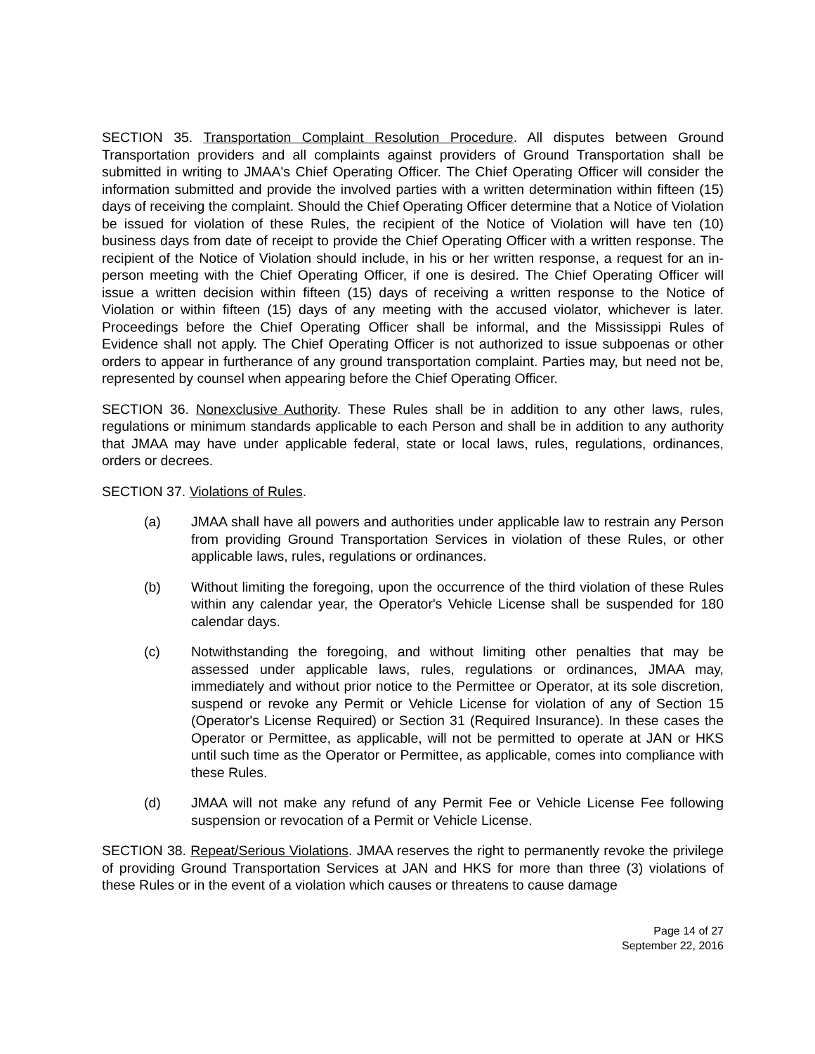SECTION 35. Transportation Complaint Resolution Procedure. All disputes between Ground Transportation providers and all complaints against providers of Ground Transportation shall be submitted in writing to JMAA's Chief Operating Officer. The Chief Operating Officer will consider the information submitted and provide the involved parties with a written determination within fifteen (15) days of receiving the complaint. Should the Chief Operating Officer determine that a Notice of Violation be issued for violation of these Rules, the recipient of the Notice of Violation will have ten (10) business days from date of receipt to provide the Chief Operating Officer with a written response. The recipient of the Notice of Violation should include, in his or her written response, a request for an in-person meeting with the Chief Operating Officer, if one is desired. The Chief Operating Officer will issue a written decision within fifteen (15) days of receiving a written response to the Notice of Violation or within fifteen (15) days of any meeting with the accused violator, whichever is later. Proceedings before the Chief Operating Officer shall be informal, and the Mississippi Rules of Evidence shall not apply. The Chief Operating Officer is not authorized to issue subpoenas or other orders to appear in furtherance of any ground transportation complaint. Parties may, but need not be, represented by counsel when appearing before the Chief Operating Officer.
SECTION 36. Nonexclusive Authority. These Rules shall be in addition to any other laws, rules, regulations or minimum standards applicable to each Person and shall be in addition to any authority that JMAA may have under applicable federal, state or local laws, rules, regulations, ordinances, orders or decrees.
SECTION 37. Violations of Rules.
(a) JMAA shall have all powers and authorities under applicable law to restrain any Person from providing Ground Transportation Services in violation of these Rules, or other applicable laws, rules, regulations or ordinances.
(b) Without limiting the foregoing, upon the occurrence of the third violation of these Rules within any calendar year, the Operator's Vehicle License shall be suspended for 180 calendar days.
(c) Notwithstanding the foregoing, and without limiting other penalties that may be assessed under applicable laws, rules, regulations or ordinances, JMAA may, immediately and without prior notice to the Permittee or Operator, at its sole discretion, suspend or revoke any Permit or Vehicle License for violation of any of Section 15 (Operator's License Required) or Section 31 (Required Insurance). In these cases the Operator or Permittee, as applicable, will not be permitted to operate at JAN or HKS until such time as the Operator or Permittee, as applicable, comes into compliance with these Rules.
(d) JMAA will not make any refund of any Permit Fee or Vehicle License Fee following suspension or revocation of a Permit or Vehicle License.
SECTION 38. Repeat/Serious Violations. JMAA reserves the right to permanently revoke the privilege of providing Ground Transportation Services at JAN and HKS for more than three (3) violations of these Rules or in the event of a violation which causes or threatens to cause damage
Page 14 of 27
September 22, 2016